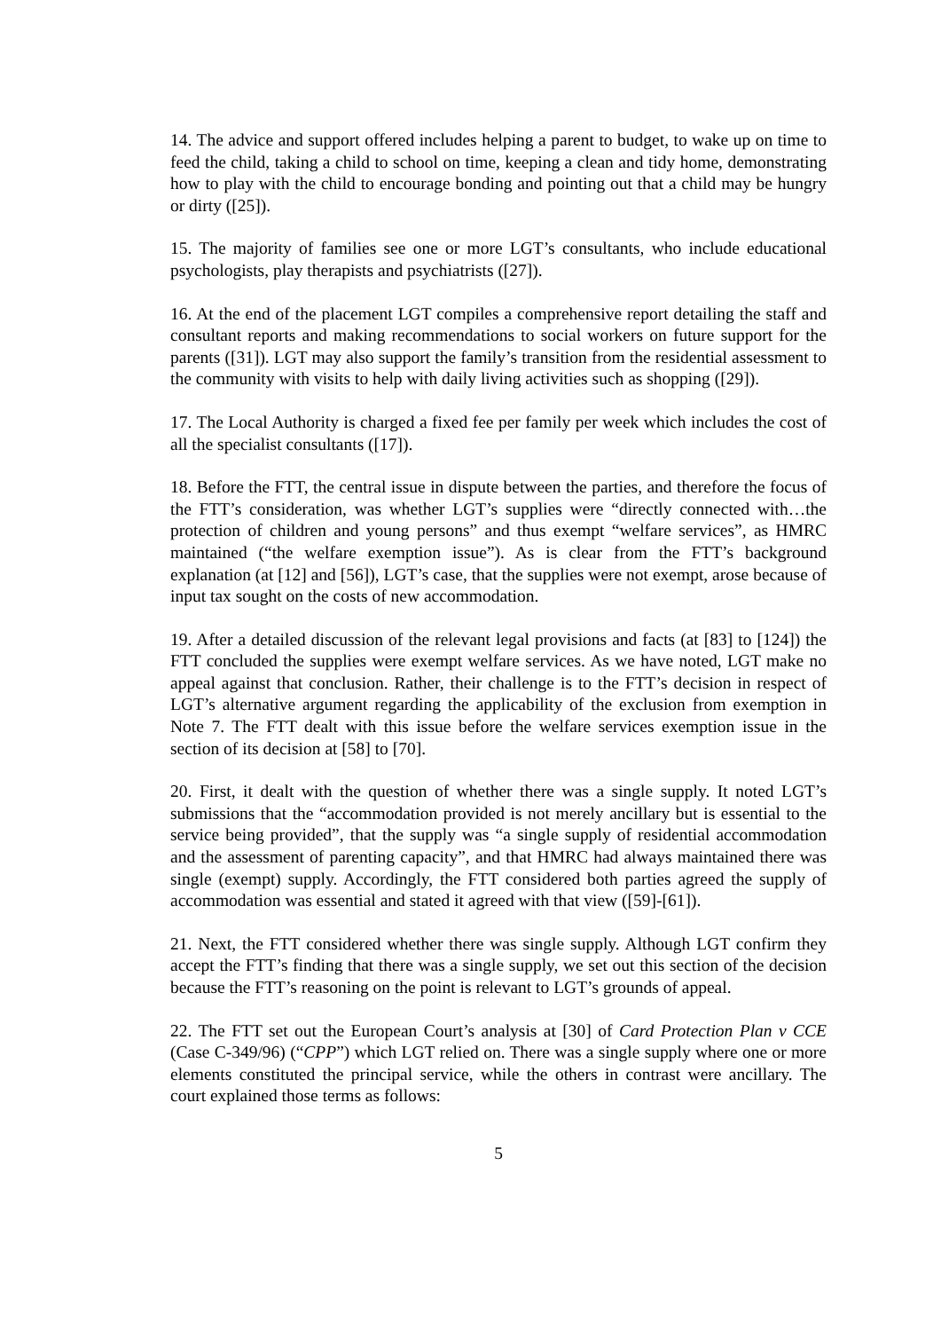14. The advice and support offered includes helping a parent to budget, to wake up on time to feed the child, taking a child to school on time, keeping a clean and tidy home, demonstrating how to play with the child to encourage bonding and pointing out that a child may be hungry or dirty ([25]).
15. The majority of families see one or more LGT’s consultants, who include educational psychologists, play therapists and psychiatrists ([27]).
16. At the end of the placement LGT compiles a comprehensive report detailing the staff and consultant reports and making recommendations to social workers on future support for the parents ([31]). LGT may also support the family’s transition from the residential assessment to the community with visits to help with daily living activities such as shopping ([29]).
17. The Local Authority is charged a fixed fee per family per week which includes the cost of all the specialist consultants ([17]).
18. Before the FTT, the central issue in dispute between the parties, and therefore the focus of the FTT’s consideration, was whether LGT’s supplies were “directly connected with…the protection of children and young persons” and thus exempt “welfare services”, as HMRC maintained (“the welfare exemption issue”). As is clear from the FTT’s background explanation (at [12] and [56]), LGT’s case, that the supplies were not exempt, arose because of input tax sought on the costs of new accommodation.
19. After a detailed discussion of the relevant legal provisions and facts (at [83] to [124]) the FTT concluded the supplies were exempt welfare services. As we have noted, LGT make no appeal against that conclusion. Rather, their challenge is to the FTT’s decision in respect of LGT’s alternative argument regarding the applicability of the exclusion from exemption in Note 7. The FTT dealt with this issue before the welfare services exemption issue in the section of its decision at [58] to [70].
20. First, it dealt with the question of whether there was a single supply. It noted LGT’s submissions that the “accommodation provided is not merely ancillary but is essential to the service being provided”, that the supply was “a single supply of residential accommodation and the assessment of parenting capacity”, and that HMRC had always maintained there was single (exempt) supply. Accordingly, the FTT considered both parties agreed the supply of accommodation was essential and stated it agreed with that view ([59]-[61]).
21. Next, the FTT considered whether there was single supply. Although LGT confirm they accept the FTT’s finding that there was a single supply, we set out this section of the decision because the FTT’s reasoning on the point is relevant to LGT’s grounds of appeal.
22. The FTT set out the European Court’s analysis at [30] of Card Protection Plan v CCE (Case C-349/96) (“CPP”) which LGT relied on. There was a single supply where one or more elements constituted the principal service, while the others in contrast were ancillary. The court explained those terms as follows:
5